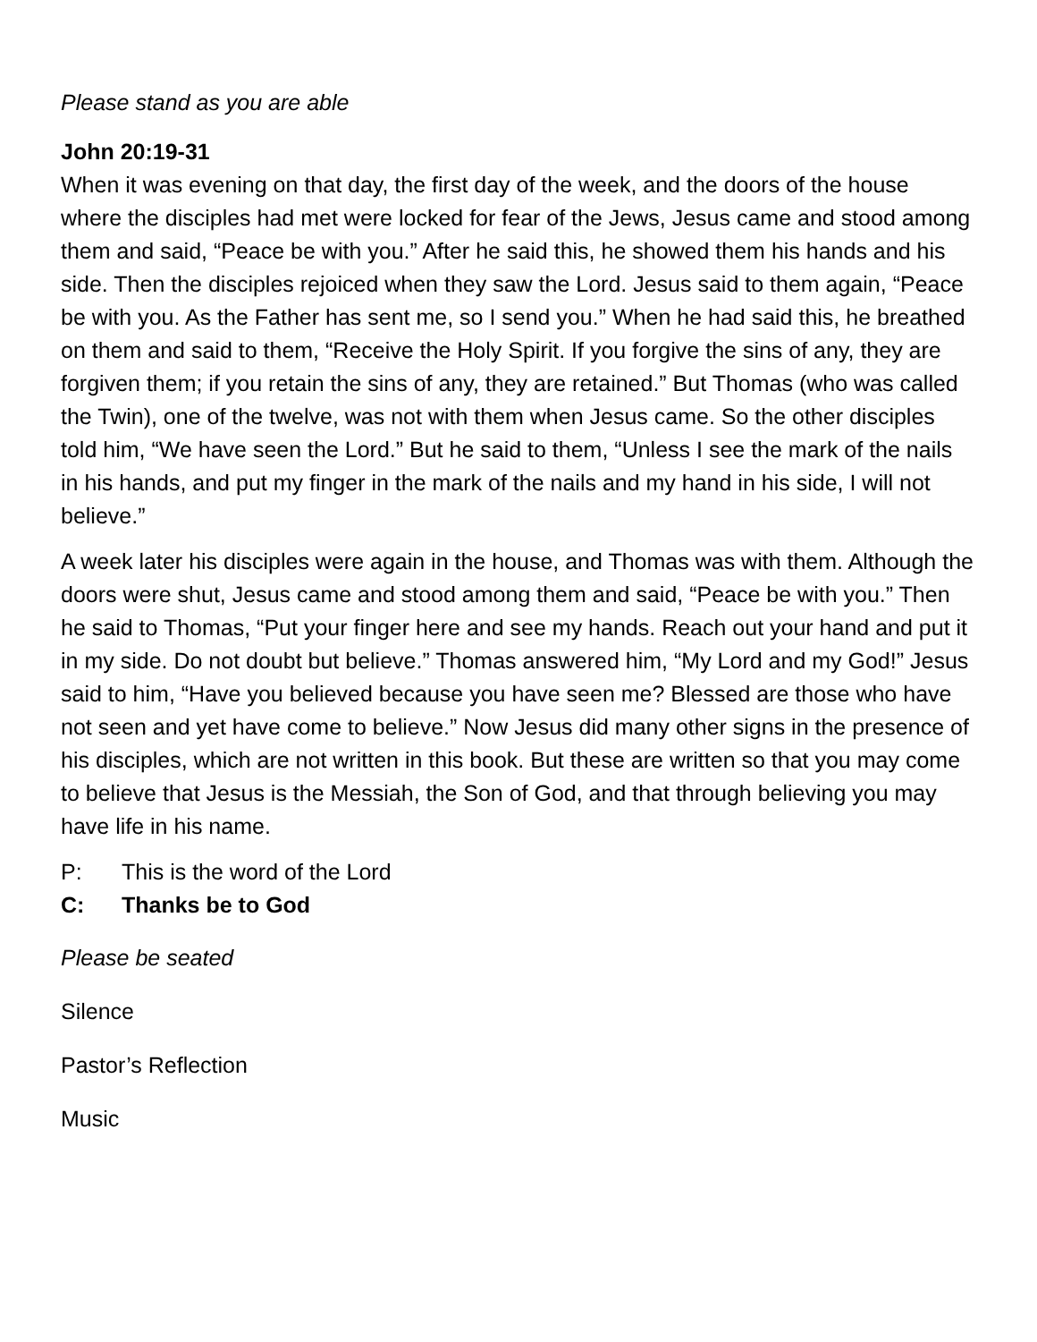Please stand as you are able
John 20:19-31
When it was evening on that day, the first day of the week, and the doors of the house where the disciples had met were locked for fear of the Jews, Jesus came and stood among them and said, “Peace be with you.” After he said this, he showed them his hands and his side. Then the disciples rejoiced when they saw the Lord. Jesus said to them again, “Peace be with you. As the Father has sent me, so I send you.” When he had said this, he breathed on them and said to them, “Receive the Holy Spirit. If you forgive the sins of any, they are forgiven them; if you retain the sins of any, they are retained.” But Thomas (who was called the Twin), one of the twelve, was not with them when Jesus came. So the other disciples told him, “We have seen the Lord.” But he said to them, “Unless I see the mark of the nails in his hands, and put my finger in the mark of the nails and my hand in his side, I will not believe.”
A week later his disciples were again in the house, and Thomas was with them. Although the doors were shut, Jesus came and stood among them and said, “Peace be with you.” Then he said to Thomas, “Put your finger here and see my hands. Reach out your hand and put it in my side. Do not doubt but believe.” Thomas answered him, “My Lord and my God!” Jesus said to him, “Have you believed because you have seen me? Blessed are those who have not seen and yet have come to believe.” Now Jesus did many other signs in the presence of his disciples, which are not written in this book. But these are written so that you may come to believe that Jesus is the Messiah, the Son of God, and that through believing you may have life in his name.
P: This is the word of the Lord
C: Thanks be to God
Please be seated
Silence
Pastor’s Reflection
Music